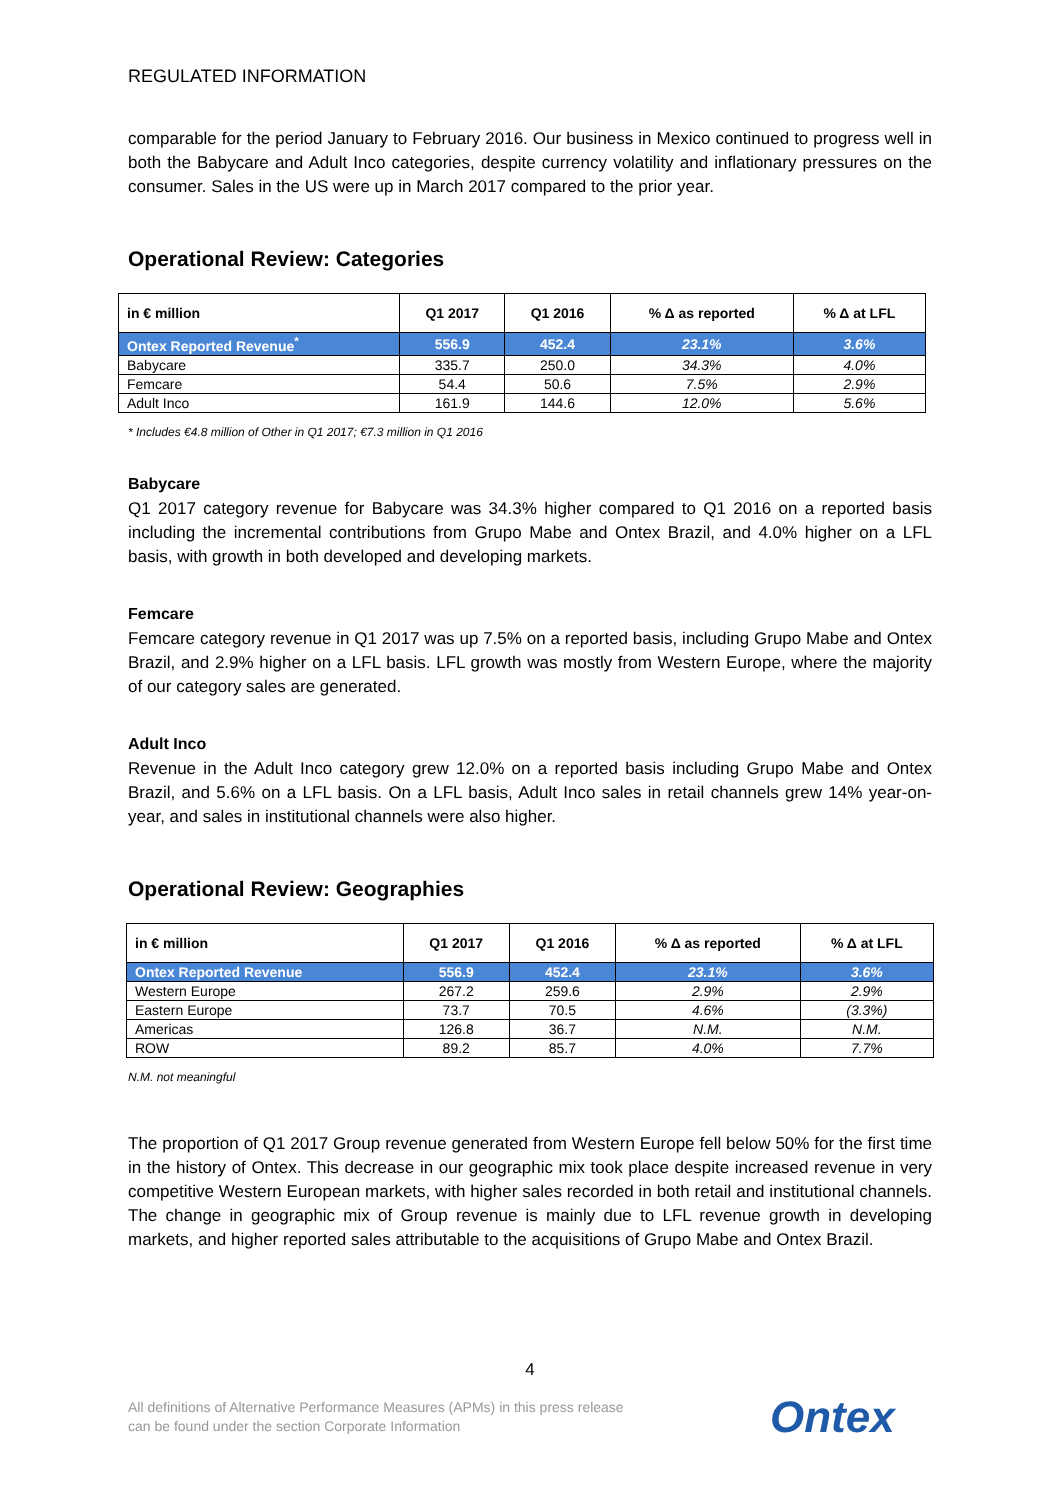REGULATED INFORMATION
comparable for the period January to February 2016. Our business in Mexico continued to progress well in both the Babycare and Adult Inco categories, despite currency volatility and inflationary pressures on the consumer. Sales in the US were up in March 2017 compared to the prior year.
Operational Review: Categories
| in € million | Q1 2017 | Q1 2016 | % Δ as reported | % Δ at LFL |
| --- | --- | --- | --- | --- |
| Ontex Reported Revenue<sup>*</sup> | 556.9 | 452.4 | 23.1% | 3.6% |
| Babycare | 335.7 | 250.0 | 34.3% | 4.0% |
| Femcare | 54.4 | 50.6 | 7.5% | 2.9% |
| Adult Inco | 161.9 | 144.6 | 12.0% | 5.6% |
* Includes €4.8 million of Other in Q1 2017; €7.3 million in Q1 2016
Babycare
Q1 2017 category revenue for Babycare was 34.3% higher compared to Q1 2016 on a reported basis including the incremental contributions from Grupo Mabe and Ontex Brazil, and 4.0% higher on a LFL basis, with growth in both developed and developing markets.
Femcare
Femcare category revenue in Q1 2017 was up 7.5% on a reported basis, including Grupo Mabe and Ontex Brazil, and 2.9% higher on a LFL basis. LFL growth was mostly from Western Europe, where the majority of our category sales are generated.
Adult Inco
Revenue in the Adult Inco category grew 12.0% on a reported basis including Grupo Mabe and Ontex Brazil, and 5.6% on a LFL basis. On a LFL basis, Adult Inco sales in retail channels grew 14% year-on-year, and sales in institutional channels were also higher.
Operational Review: Geographies
| in € million | Q1 2017 | Q1 2016 | % Δ as reported | % Δ at LFL |
| --- | --- | --- | --- | --- |
| Ontex Reported Revenue | 556.9 | 452.4 | 23.1% | 3.6% |
| Western Europe | 267.2 | 259.6 | 2.9% | 2.9% |
| Eastern Europe | 73.7 | 70.5 | 4.6% | (3.3%) |
| Americas | 126.8 | 36.7 | N.M. | N.M. |
| ROW | 89.2 | 85.7 | 4.0% | 7.7% |
N.M. not meaningful
The proportion of Q1 2017 Group revenue generated from Western Europe fell below 50% for the first time in the history of Ontex. This decrease in our geographic mix took place despite increased revenue in very competitive Western European markets, with higher sales recorded in both retail and institutional channels. The change in geographic mix of Group revenue is mainly due to LFL revenue growth in developing markets, and higher reported sales attributable to the acquisitions of Grupo Mabe and Ontex Brazil.
4
All definitions of Alternative Performance Measures (APMs) in this press release
can be found under the section Corporate Information
Ontex